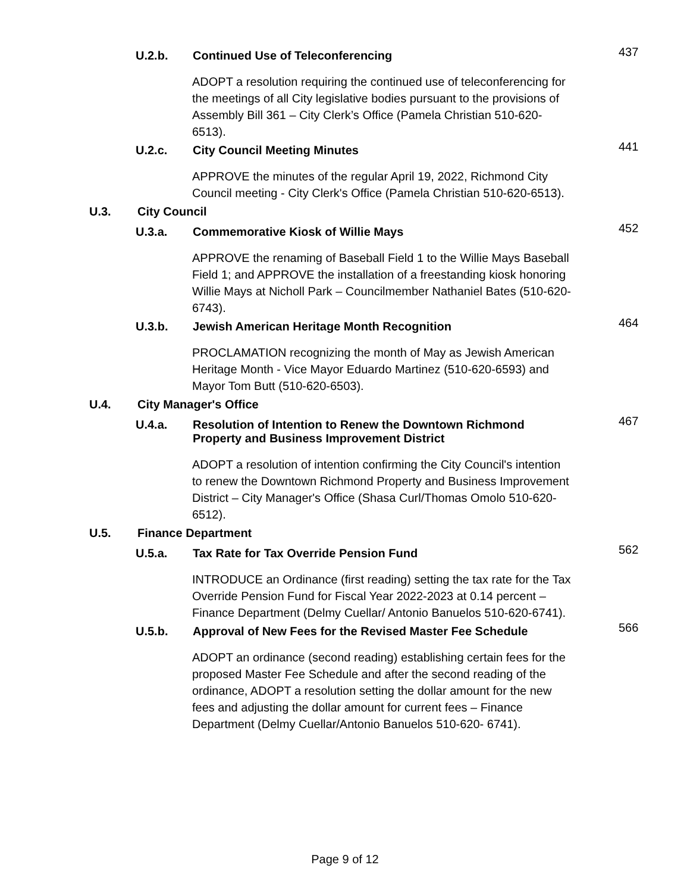U.2.b. Continued Use of Teleconferencing 437
ADOPT a resolution requiring the continued use of teleconferencing for the meetings of all City legislative bodies pursuant to the provisions of Assembly Bill 361 – City Clerk’s Office (Pamela Christian 510-620-6513).
U.2.c. City Council Meeting Minutes 441
APPROVE the minutes of the regular April 19, 2022, Richmond City Council meeting - City Clerk's Office (Pamela Christian 510-620-6513).
U.3. City Council
U.3.a. Commemorative Kiosk of Willie Mays 452
APPROVE the renaming of Baseball Field 1 to the Willie Mays Baseball Field 1; and APPROVE the installation of a freestanding kiosk honoring Willie Mays at Nicholl Park – Councilmember Nathaniel Bates (510-620-6743).
U.3.b. Jewish American Heritage Month Recognition 464
PROCLAMATION recognizing the month of May as Jewish American Heritage Month - Vice Mayor Eduardo Martinez (510-620-6593) and Mayor Tom Butt (510-620-6503).
U.4. City Manager's Office
U.4.a. Resolution of Intention to Renew the Downtown Richmond Property and Business Improvement District 467
ADOPT a resolution of intention confirming the City Council's intention to renew the Downtown Richmond Property and Business Improvement District – City Manager's Office (Shasa Curl/Thomas Omolo 510-620-6512).
U.5. Finance Department
U.5.a. Tax Rate for Tax Override Pension Fund 562
INTRODUCE an Ordinance (first reading) setting the tax rate for the Tax Override Pension Fund for Fiscal Year 2022-2023 at 0.14 percent – Finance Department (Delmy Cuellar/ Antonio Banuelos 510-620-6741).
U.5.b. Approval of New Fees for the Revised Master Fee Schedule 566
ADOPT an ordinance (second reading) establishing certain fees for the proposed Master Fee Schedule and after the second reading of the ordinance, ADOPT a resolution setting the dollar amount for the new fees and adjusting the dollar amount for current fees – Finance Department (Delmy Cuellar/Antonio Banuelos 510-620- 6741).
Page 9 of 12